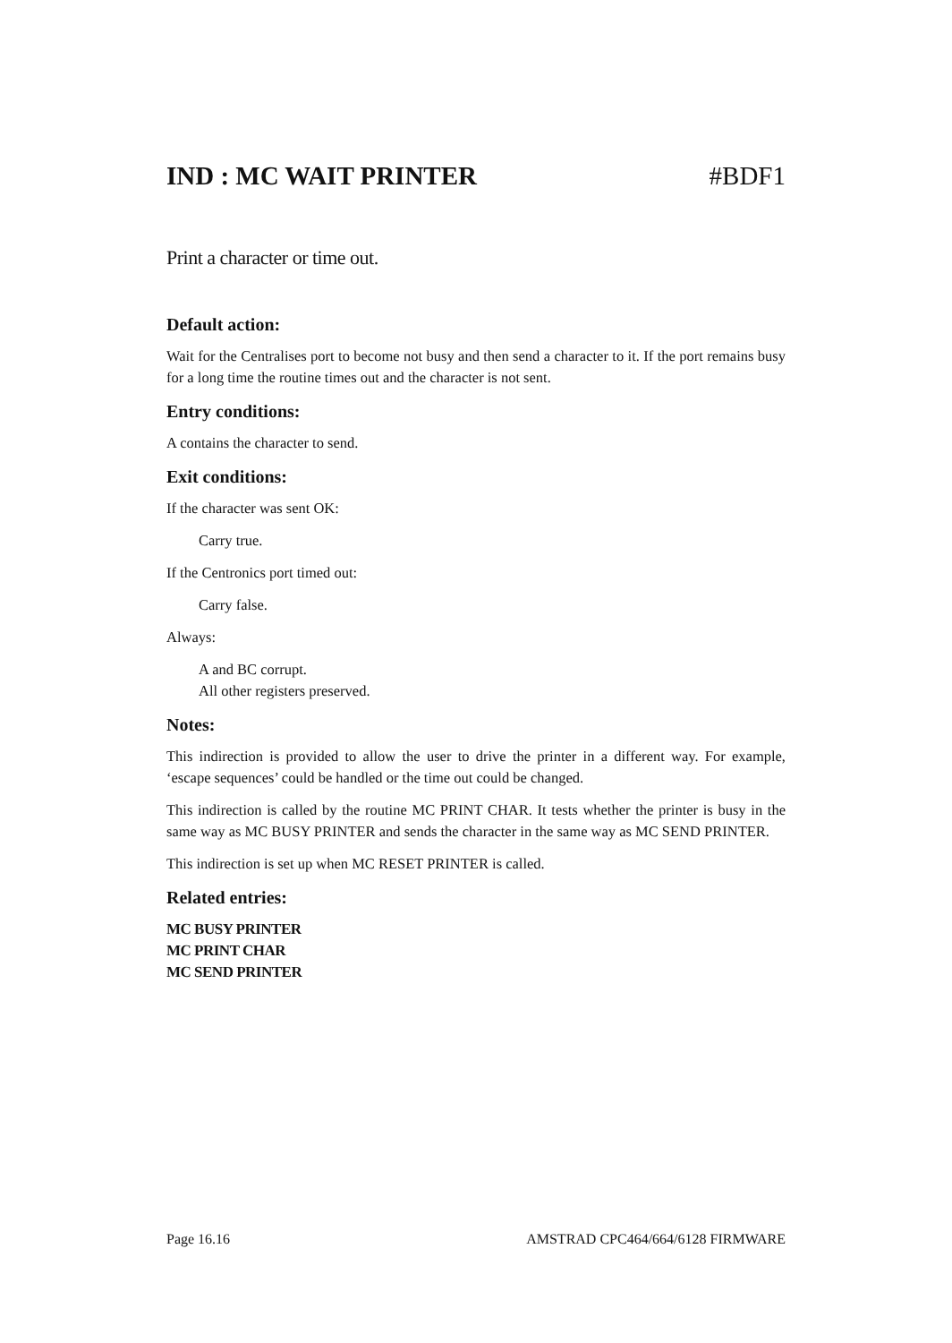IND : MC WAIT PRINTER #BDF1
Print a character or time out.
Default action:
Wait for the Centralises port to become not busy and then send a character to it. If the port remains busy for a long time the routine times out and the character is not sent.
Entry conditions:
A contains the character to send.
Exit conditions:
If the character was sent OK:
Carry true.
If the Centronics port timed out:
Carry false.
Always:
A and BC corrupt.
All other registers preserved.
Notes:
This indirection is provided to allow the user to drive the printer in a different way. For example, ‘escape sequences’ could be handled or the time out could be changed.
This indirection is called by the routine MC PRINT CHAR. It tests whether the printer is busy in the same way as MC BUSY PRINTER and sends the character in the same way as MC SEND PRINTER.
This indirection is set up when MC RESET PRINTER is called.
Related entries:
MC BUSY PRINTER
MC PRINT CHAR
MC SEND PRINTER
Page 16.16 AMSTRAD CPC464/664/6128 FIRMWARE